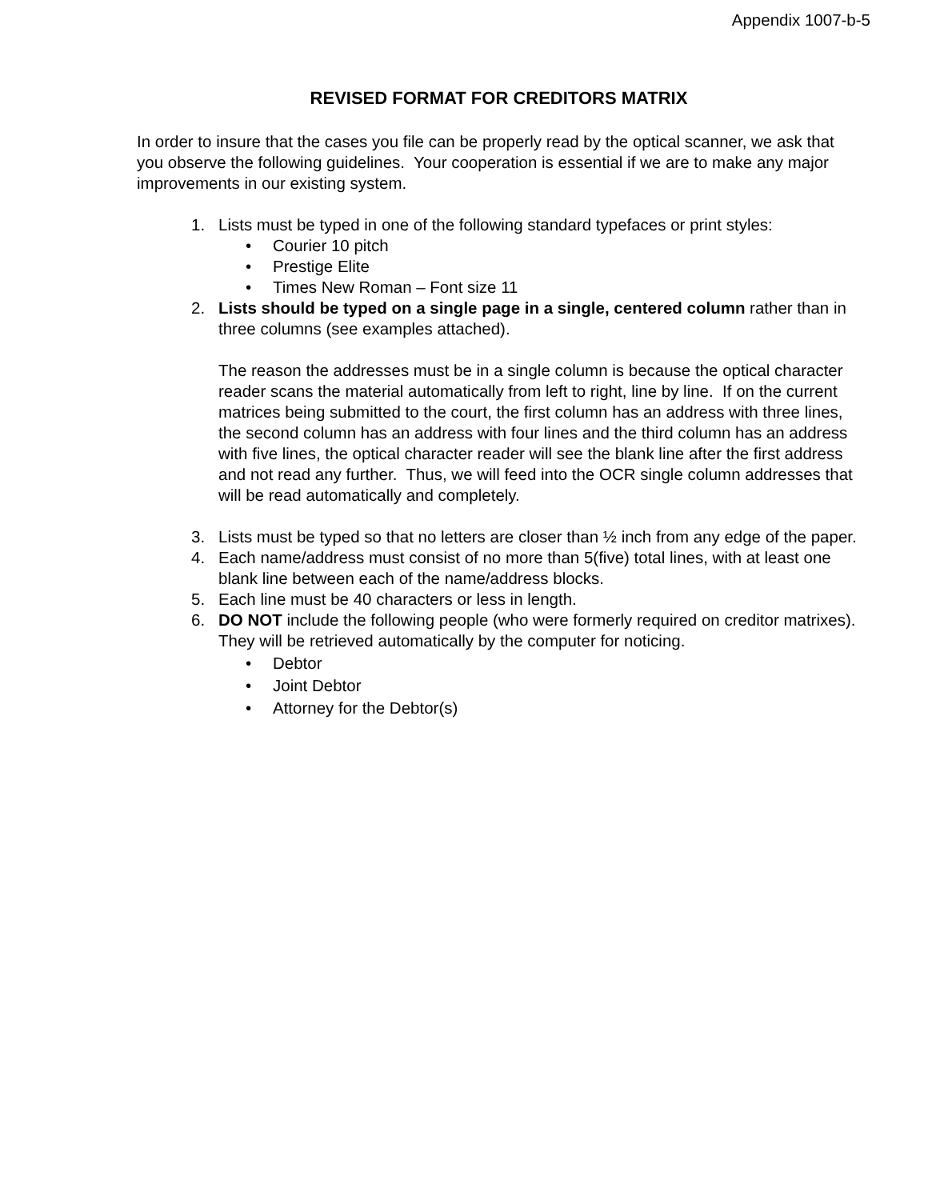Appendix 1007-b-5
REVISED FORMAT FOR CREDITORS MATRIX
In order to insure that the cases you file can be properly read by the optical scanner, we ask that you observe the following guidelines. Your cooperation is essential if we are to make any major improvements in our existing system.
1. Lists must be typed in one of the following standard typefaces or print styles:
• Courier 10 pitch
• Prestige Elite
• Times New Roman – Font size 11
2. Lists should be typed on a single page in a single, centered column rather than in three columns (see examples attached).
The reason the addresses must be in a single column is because the optical character reader scans the material automatically from left to right, line by line. If on the current matrices being submitted to the court, the first column has an address with three lines, the second column has an address with four lines and the third column has an address with five lines, the optical character reader will see the blank line after the first address and not read any further. Thus, we will feed into the OCR single column addresses that will be read automatically and completely.
3. Lists must be typed so that no letters are closer than ½ inch from any edge of the paper.
4. Each name/address must consist of no more than 5(five) total lines, with at least one blank line between each of the name/address blocks.
5. Each line must be 40 characters or less in length.
6. DO NOT include the following people (who were formerly required on creditor matrixes). They will be retrieved automatically by the computer for noticing.
• Debtor
• Joint Debtor
• Attorney for the Debtor(s)